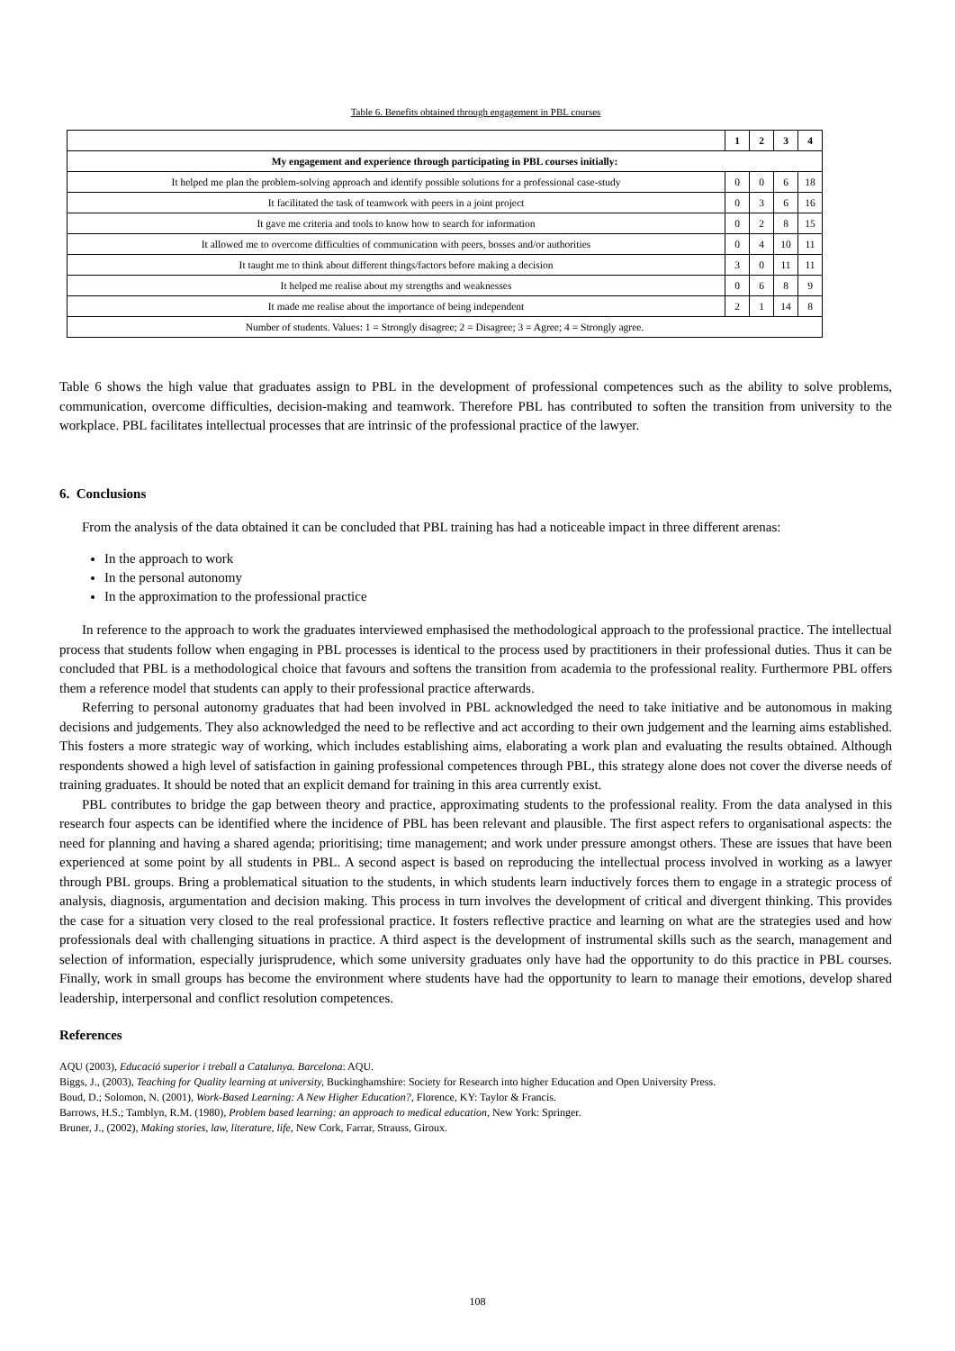Table 6. Benefits obtained through engagement in PBL courses
| | 1 | 2 | 3 | 4 |
| --- | --- | --- | --- | --- |
| My engagement and experience through participating in PBL courses initially: | | | | |
| It helped me plan the problem-solving approach and identify possible solutions for a professional case-study | 0 | 0 | 6 | 18 |
| It facilitated the task of teamwork with peers in a joint project | 0 | 3 | 6 | 16 |
| It gave me criteria and tools to know how to search for information | 0 | 2 | 8 | 15 |
| It allowed me to overcome difficulties of communication with peers, bosses and/or authorities | 0 | 4 | 10 | 11 |
| It taught me to think about different things/factors before making a decision | 3 | 0 | 11 | 11 |
| It helped me realise about my strengths and weaknesses | 0 | 6 | 8 | 9 |
| It made me realise about the importance of being independent | 2 | 1 | 14 | 8 |
| Number of students. Values: 1 = Strongly disagree; 2 = Disagree; 3 = Agree; 4 = Strongly agree. | | | | |
Table 6 shows the high value that graduates assign to PBL in the development of professional competences such as the ability to solve problems, communication, overcome difficulties, decision-making and teamwork. Therefore PBL has contributed to soften the transition from university to the workplace. PBL facilitates intellectual processes that are intrinsic of the professional practice of the lawyer.
6. Conclusions
From the analysis of the data obtained it can be concluded that PBL training has had a noticeable impact in three different arenas:
In the approach to work
In the personal autonomy
In the approximation to the professional practice
In reference to the approach to work the graduates interviewed emphasised the methodological approach to the professional practice. The intellectual process that students follow when engaging in PBL processes is identical to the process used by practitioners in their professional duties. Thus it can be concluded that PBL is a methodological choice that favours and softens the transition from academia to the professional reality. Furthermore PBL offers them a reference model that students can apply to their professional practice afterwards.
Referring to personal autonomy graduates that had been involved in PBL acknowledged the need to take initiative and be autonomous in making decisions and judgements. They also acknowledged the need to be reflective and act according to their own judgement and the learning aims established. This fosters a more strategic way of working, which includes establishing aims, elaborating a work plan and evaluating the results obtained. Although respondents showed a high level of satisfaction in gaining professional competences through PBL, this strategy alone does not cover the diverse needs of training graduates. It should be noted that an explicit demand for training in this area currently exist.
PBL contributes to bridge the gap between theory and practice, approximating students to the professional reality. From the data analysed in this research four aspects can be identified where the incidence of PBL has been relevant and plausible. The first aspect refers to organisational aspects: the need for planning and having a shared agenda; prioritising; time management; and work under pressure amongst others. These are issues that have been experienced at some point by all students in PBL. A second aspect is based on reproducing the intellectual process involved in working as a lawyer through PBL groups. Bring a problematical situation to the students, in which students learn inductively forces them to engage in a strategic process of analysis, diagnosis, argumentation and decision making. This process in turn involves the development of critical and divergent thinking. This provides the case for a situation very closed to the real professional practice. It fosters reflective practice and learning on what are the strategies used and how professionals deal with challenging situations in practice. A third aspect is the development of instrumental skills such as the search, management and selection of information, especially jurisprudence, which some university graduates only have had the opportunity to do this practice in PBL courses. Finally, work in small groups has become the environment where students have had the opportunity to learn to manage their emotions, develop shared leadership, interpersonal and conflict resolution competences.
References
AQU (2003), Educació superior i treball a Catalunya. Barcelona: AQU.
Biggs, J., (2003), Teaching for Quality learning at university, Buckinghamshire: Society for Research into higher Education and Open University Press.
Boud, D.; Solomon, N. (2001), Work-Based Learning: A New Higher Education?, Florence, KY: Taylor & Francis.
Barrows, H.S.; Tamblyn, R.M. (1980), Problem based learning: an approach to medical education, New York: Springer.
Bruner, J., (2002), Making stories, law, literature, life, New Cork, Farrar, Strauss, Giroux.
108